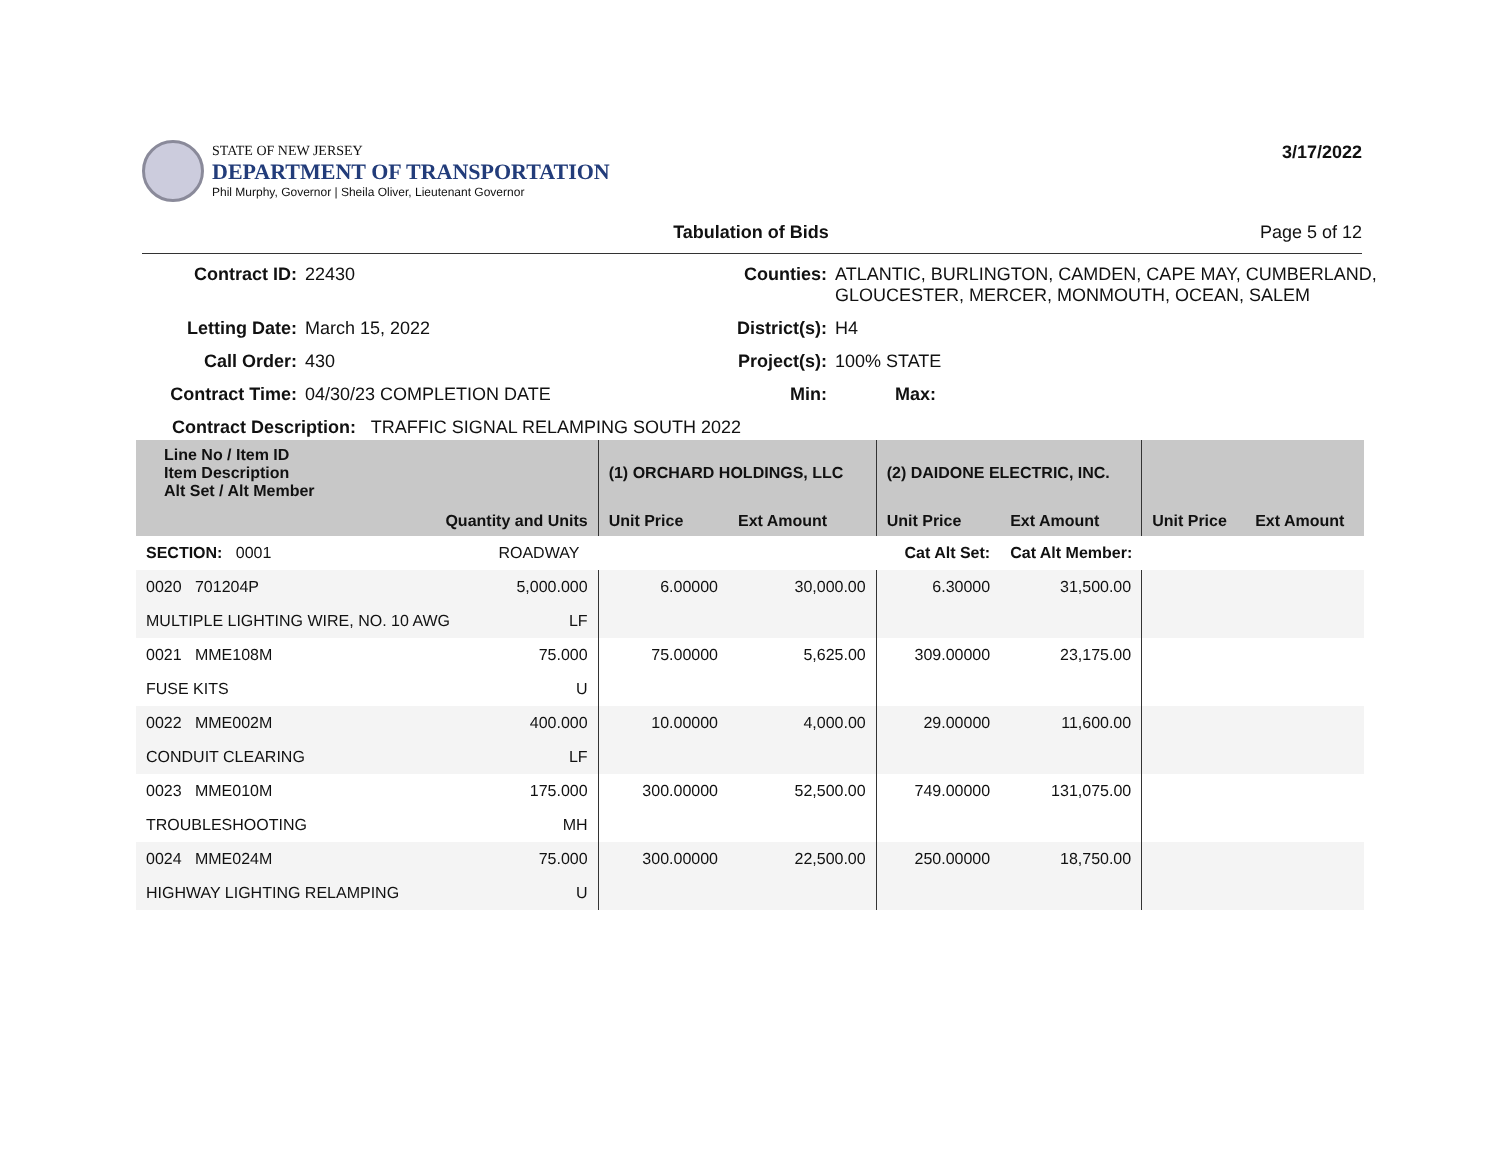STATE OF NEW JERSEY
DEPARTMENT OF TRANSPORTATION
Phil Murphy, Governor | Sheila Oliver, Lieutenant Governor
3/17/2022
Tabulation of Bids Page 5 of 12
Contract ID: 22430 Counties: ATLANTIC, BURLINGTON, CAMDEN, CAPE MAY, CUMBERLAND, GLOUCESTER, MERCER, MONMOUTH, OCEAN, SALEM Letting Date: March 15, 2022 District(s): H4 Call Order: 430 Project(s): 100% STATE Contract Time: 04/30/23 COMPLETION DATE Min: Max:
Contract Description: TRAFFIC SIGNAL RELAMPING SOUTH 2022
| Line No / Item ID Item Description Alt Set / Alt Member | | | (1) ORCHARD HOLDINGS, LLC | | (2) DAIDONE ELECTRIC, INC. | | | |
| --- | --- | --- | --- | --- | --- | --- | --- | --- |
| Quantity and Units | | | Unit Price | Ext Amount | Unit Price | Ext Amount | Unit Price | Ext Amount |
| SECTION: 0001 | | ROADWAY | Cat Alt Set: | | | Cat Alt Member: | | |
| 0020 701204P | | 5,000.000 | 6.00000 | 30,000.00 | 6.30000 | 31,500.00 | | |
| MULTIPLE LIGHTING WIRE, NO. 10 AWG | | LF | | | | | | |
| 0021 MME108M | | 75.000 | 75.00000 | 5,625.00 | 309.00000 | 23,175.00 | | |
| FUSE KITS | | U | | | | | | |
| 0022 MME002M | | 400.000 | 10.00000 | 4,000.00 | 29.00000 | 11,600.00 | | |
| CONDUIT CLEARING | | LF | | | | | | |
| 0023 MME010M | | 175.000 | 300.00000 | 52,500.00 | 749.00000 | 131,075.00 | | |
| TROUBLESHOOTING | | MH | | | | | | |
| 0024 MME024M | | 75.000 | 300.00000 | 22,500.00 | 250.00000 | 18,750.00 | | |
| HIGHWAY LIGHTING RELAMPING | | U | | | | | | |